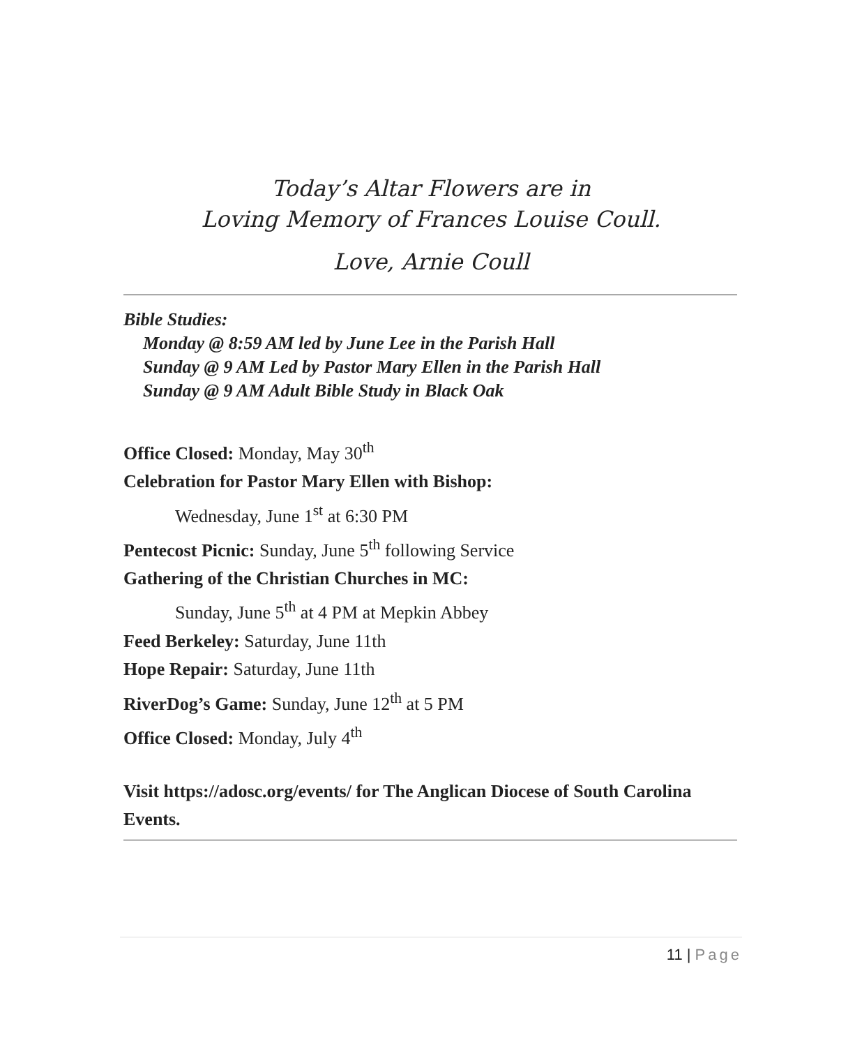Today’s Altar Flowers are in
Loving Memory of Frances Louise Coull.
Love, Arnie Coull
Bible Studies:
Monday @ 8:59 AM led by June Lee in the Parish Hall
Sunday @ 9 AM Led by Pastor Mary Ellen in the Parish Hall
Sunday @ 9 AM Adult Bible Study in Black Oak
Office Closed: Monday, May 30<sup>th</sup>
Celebration for Pastor Mary Ellen with Bishop:
Wednesday, June 1<sup>st</sup> at 6:30 PM
Pentecost Picnic: Sunday, June 5<sup>th</sup> following Service
Gathering of the Christian Churches in MC:
Sunday, June 5<sup>th</sup> at 4 PM at Mepkin Abbey
Feed Berkeley: Saturday, June 11th
Hope Repair: Saturday, June 11th
RiverDog’s Game: Sunday, June 12<sup>th</sup> at 5 PM
Office Closed: Monday, July 4<sup>th</sup>
Visit https://adosc.org/events/ for The Anglican Diocese of South Carolina Events.
11 | Page